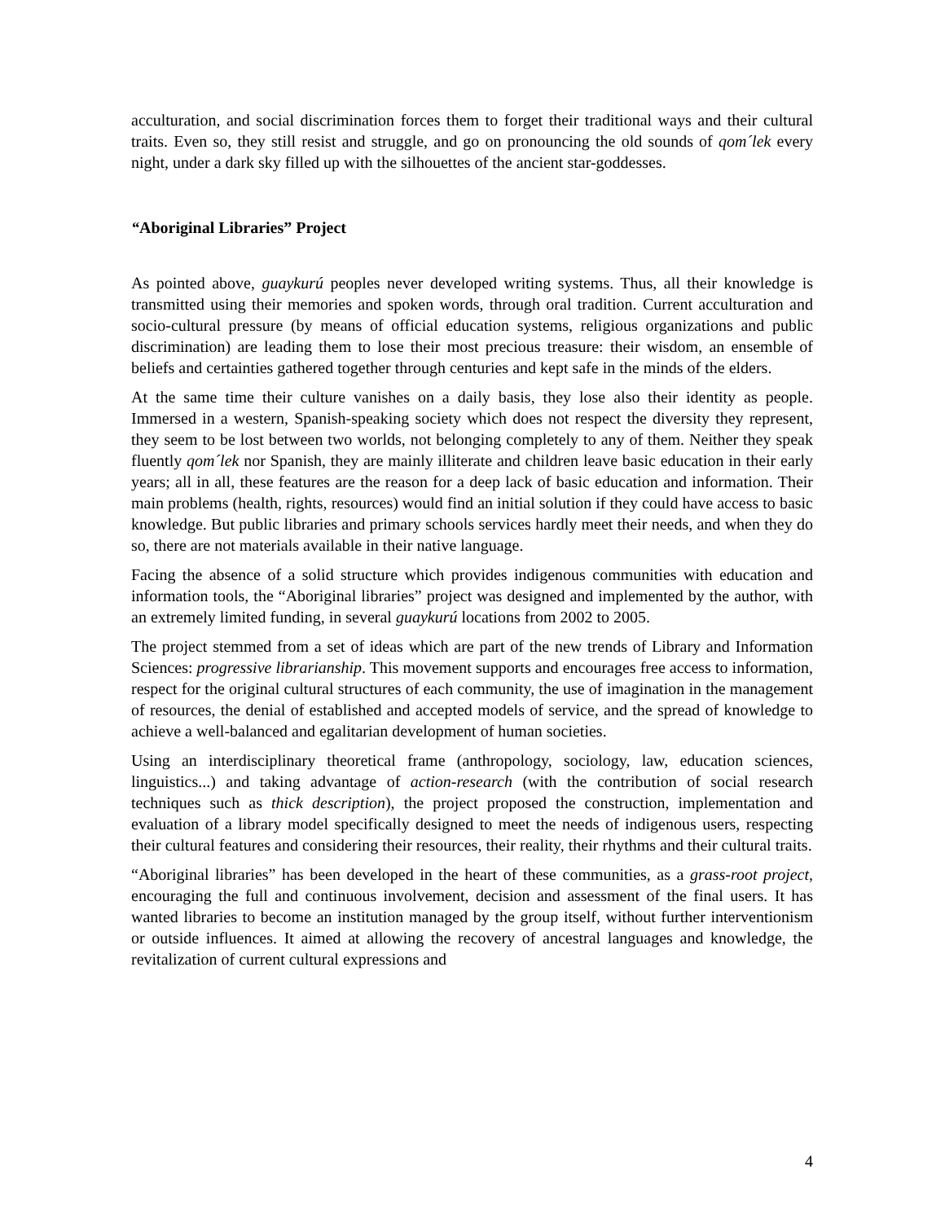acculturation, and social discrimination forces them to forget their traditional ways and their cultural traits. Even so, they still resist and struggle, and go on pronouncing the old sounds of qom´lek every night, under a dark sky filled up with the silhouettes of the ancient star-goddesses.
“Aboriginal Libraries” Project
As pointed above, guaykurú peoples never developed writing systems. Thus, all their knowledge is transmitted using their memories and spoken words, through oral tradition. Current acculturation and socio-cultural pressure (by means of official education systems, religious organizations and public discrimination) are leading them to lose their most precious treasure: their wisdom, an ensemble of beliefs and certainties gathered together through centuries and kept safe in the minds of the elders.
At the same time their culture vanishes on a daily basis, they lose also their identity as people. Immersed in a western, Spanish-speaking society which does not respect the diversity they represent, they seem to be lost between two worlds, not belonging completely to any of them. Neither they speak fluently qom´lek nor Spanish, they are mainly illiterate and children leave basic education in their early years; all in all, these features are the reason for a deep lack of basic education and information. Their main problems (health, rights, resources) would find an initial solution if they could have access to basic knowledge. But public libraries and primary schools services hardly meet their needs, and when they do so, there are not materials available in their native language.
Facing the absence of a solid structure which provides indigenous communities with education and information tools, the “Aboriginal libraries” project was designed and implemented by the author, with an extremely limited funding, in several guaykurú locations from 2002 to 2005.
The project stemmed from a set of ideas which are part of the new trends of Library and Information Sciences: progressive librarianship. This movement supports and encourages free access to information, respect for the original cultural structures of each community, the use of imagination in the management of resources, the denial of established and accepted models of service, and the spread of knowledge to achieve a well-balanced and egalitarian development of human societies.
Using an interdisciplinary theoretical frame (anthropology, sociology, law, education sciences, linguistics...) and taking advantage of action-research (with the contribution of social research techniques such as thick description), the project proposed the construction, implementation and evaluation of a library model specifically designed to meet the needs of indigenous users, respecting their cultural features and considering their resources, their reality, their rhythms and their cultural traits.
“Aboriginal libraries” has been developed in the heart of these communities, as a grass-root project, encouraging the full and continuous involvement, decision and assessment of the final users. It has wanted libraries to become an institution managed by the group itself, without further interventionism or outside influences. It aimed at allowing the recovery of ancestral languages and knowledge, the revitalization of current cultural expressions and
4